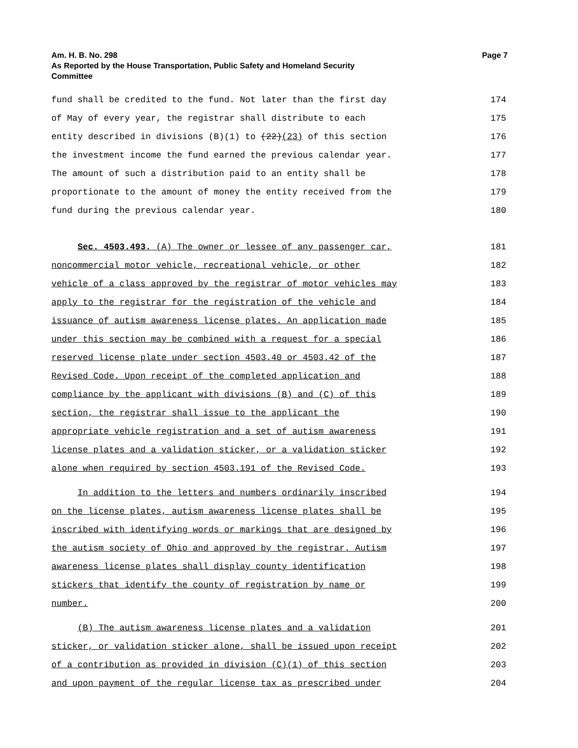Am. H. B. No. 298
As Reported by the House Transportation, Public Safety and Homeland Security
Committee
Page 7
fund shall be credited to the fund. Not later than the first day 174
of May of every year, the registrar shall distribute to each 175
entity described in divisions (B)(1) to (22)(23) of this section 176
the investment income the fund earned the previous calendar year. 177
The amount of such a distribution paid to an entity shall be 178
proportionate to the amount of money the entity received from the 179
fund during the previous calendar year. 180
Sec. 4503.493. (A) The owner or lessee of any passenger car, 181
noncommercial motor vehicle, recreational vehicle, or other 182
vehicle of a class approved by the registrar of motor vehicles may 183
apply to the registrar for the registration of the vehicle and 184
issuance of autism awareness license plates. An application made 185
under this section may be combined with a request for a special 186
reserved license plate under section 4503.40 or 4503.42 of the 187
Revised Code. Upon receipt of the completed application and 188
compliance by the applicant with divisions (B) and (C) of this 189
section, the registrar shall issue to the applicant the 190
appropriate vehicle registration and a set of autism awareness 191
license plates and a validation sticker, or a validation sticker 192
alone when required by section 4503.191 of the Revised Code. 193
In addition to the letters and numbers ordinarily inscribed 194
on the license plates, autism awareness license plates shall be 195
inscribed with identifying words or markings that are designed by 196
the autism society of Ohio and approved by the registrar. Autism 197
awareness license plates shall display county identification 198
stickers that identify the county of registration by name or 199
number. 200
(B) The autism awareness license plates and a validation 201
sticker, or validation sticker alone, shall be issued upon receipt 202
of a contribution as provided in division (C)(1) of this section 203
and upon payment of the regular license tax as prescribed under 204